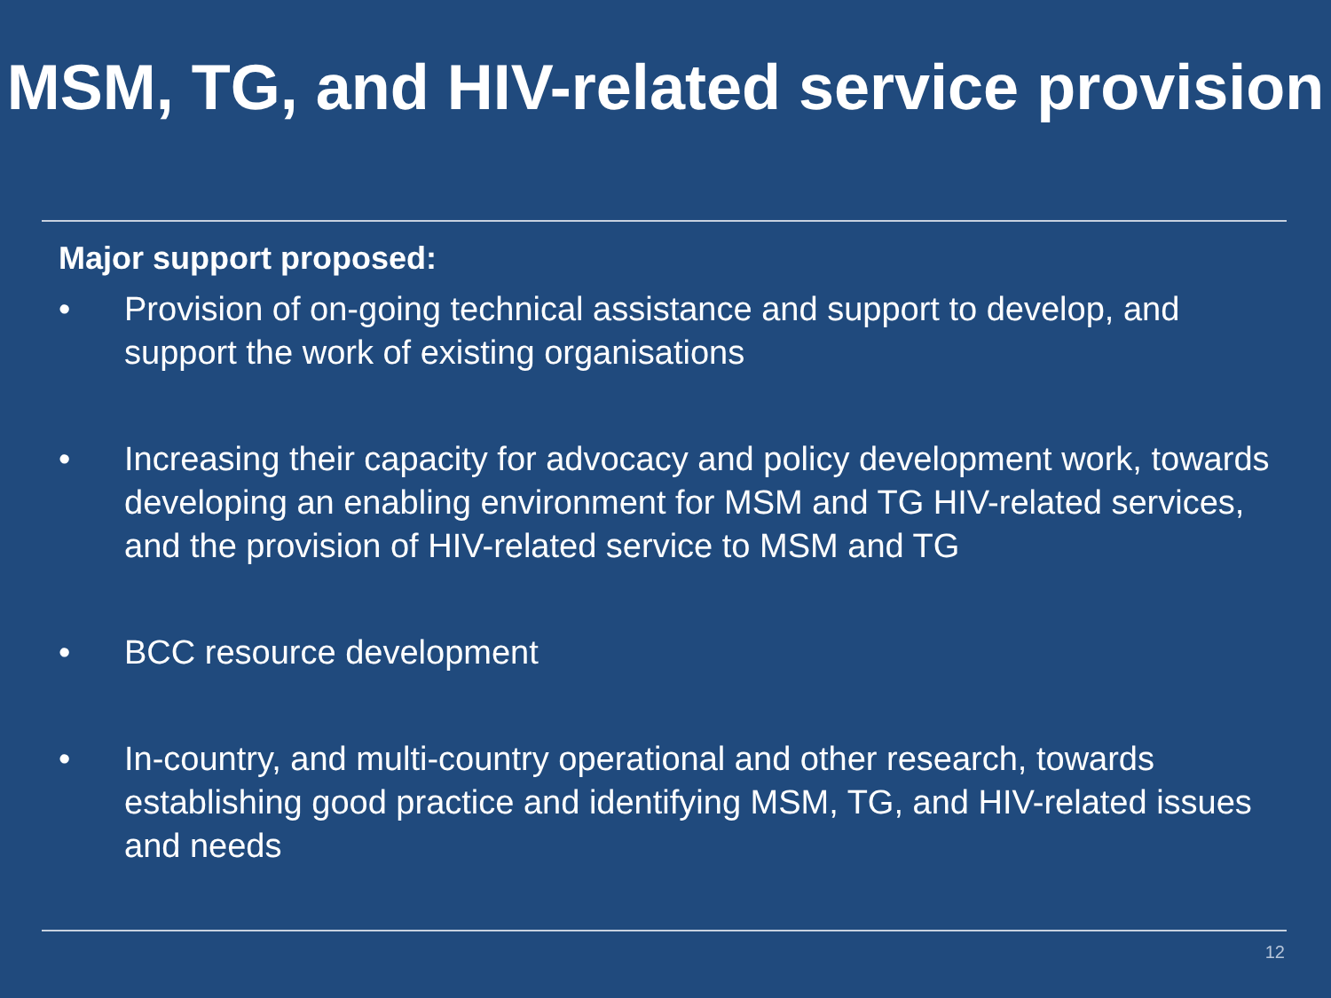MSM, TG, and HIV-related service provision
Major support proposed:
• Provision of on-going technical assistance and support to develop, and support the work of existing organisations
• Increasing their capacity for advocacy and policy development work, towards developing an enabling environment for MSM and TG HIV-related services, and the provision of HIV-related service to MSM and TG
• BCC resource development
• In-country, and multi-country operational and other research, towards establishing good practice and identifying MSM, TG, and HIV-related issues and needs
12